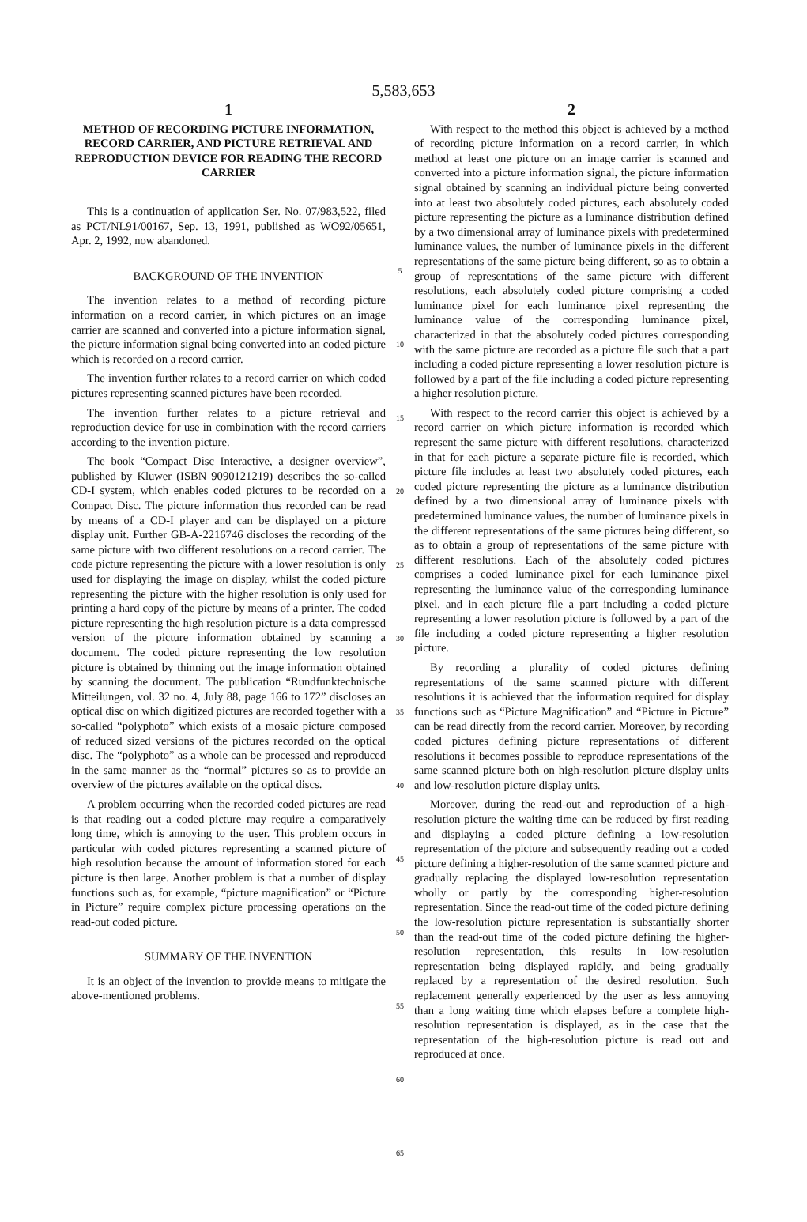5,583,653
1
METHOD OF RECORDING PICTURE INFORMATION, RECORD CARRIER, AND PICTURE RETRIEVAL AND REPRODUCTION DEVICE FOR READING THE RECORD CARRIER
This is a continuation of application Ser. No. 07/983,522, filed as PCT/NL91/00167, Sep. 13, 1991, published as WO92/05651, Apr. 2, 1992, now abandoned.
BACKGROUND OF THE INVENTION
The invention relates to a method of recording picture information on a record carrier, in which pictures on an image carrier are scanned and converted into a picture information signal, the picture information signal being converted into an coded picture which is recorded on a record carrier.
The invention further relates to a record carrier on which coded pictures representing scanned pictures have been recorded.
The invention further relates to a picture retrieval and reproduction device for use in combination with the record carriers according to the invention picture.
The book “Compact Disc Interactive, a designer overview”, published by Kluwer (ISBN 9090121219) describes the so-called CD-I system, which enables coded pictures to be recorded on a Compact Disc. The picture information thus recorded can be read by means of a CD-I player and can be displayed on a picture display unit. Further GB-A-2216746 discloses the recording of the same picture with two different resolutions on a record carrier. The code picture representing the picture with a lower resolution is only used for displaying the image on display, whilst the coded picture representing the picture with the higher resolution is only used for printing a hard copy of the picture by means of a printer. The coded picture representing the high resolution picture is a data compressed version of the picture information obtained by scanning a document. The coded picture representing the low resolution picture is obtained by thinning out the image information obtained by scanning the document. The publication “Rundfunktechnische Mitteilungen, vol. 32 no. 4, July 88, page 166 to 172” discloses an optical disc on which digitized pictures are recorded together with a so-called “polyphoto” which exists of a mosaic picture composed of reduced sized versions of the pictures recorded on the optical disc. The “polyphoto” as a whole can be processed and reproduced in the same manner as the “normal” pictures so as to provide an overview of the pictures available on the optical discs.
A problem occurring when the recorded coded pictures are read is that reading out a coded picture may require a comparatively long time, which is annoying to the user. This problem occurs in particular with coded pictures representing a scanned picture of high resolution because the amount of information stored for each picture is then large. Another problem is that a number of display functions such as, for example, “picture magnification” or “Picture in Picture” require complex picture processing operations on the read-out coded picture.
SUMMARY OF THE INVENTION
It is an object of the invention to provide means to mitigate the above-mentioned problems.
5
10
15
20
25
30
35
40
45
50
55
60
65
2
With respect to the method this object is achieved by a method of recording picture information on a record carrier, in which method at least one picture on an image carrier is scanned and converted into a picture information signal, the picture information signal obtained by scanning an individual picture being converted into at least two absolutely coded pictures, each absolutely coded picture representing the picture as a luminance distribution defined by a two dimensional array of luminance pixels with predetermined luminance values, the number of luminance pixels in the different representations of the same picture being different, so as to obtain a group of representations of the same picture with different resolutions, each absolutely coded picture comprising a coded luminance pixel for each luminance pixel representing the luminance value of the corresponding luminance pixel, characterized in that the absolutely coded pictures corresponding with the same picture are recorded as a picture file such that a part including a coded picture representing a lower resolution picture is followed by a part of the file including a coded picture representing a higher resolution picture.
With respect to the record carrier this object is achieved by a record carrier on which picture information is recorded which represent the same picture with different resolutions, characterized in that for each picture a separate picture file is recorded, which picture file includes at least two absolutely coded pictures, each coded picture representing the picture as a luminance distribution defined by a two dimensional array of luminance pixels with predetermined luminance values, the number of luminance pixels in the different representations of the same pictures being different, so as to obtain a group of representations of the same picture with different resolutions. Each of the absolutely coded pictures comprises a coded luminance pixel for each luminance pixel representing the luminance value of the corresponding luminance pixel, and in each picture file a part including a coded picture representing a lower resolution picture is followed by a part of the file including a coded picture representing a higher resolution picture.
By recording a plurality of coded pictures defining representations of the same scanned picture with different resolutions it is achieved that the information required for display functions such as “Picture Magnification” and “Picture in Picture” can be read directly from the record carrier. Moreover, by recording coded pictures defining picture representations of different resolutions it becomes possible to reproduce representations of the same scanned picture both on high-resolution picture display units and low-resolution picture display units.
Moreover, during the read-out and reproduction of a high-resolution picture the waiting time can be reduced by first reading and displaying a coded picture defining a low-resolution representation of the picture and subsequently reading out a coded picture defining a higher-resolution of the same scanned picture and gradually replacing the displayed low-resolution representation wholly or partly by the corresponding higher-resolution representation. Since the read-out time of the coded picture defining the low-resolution picture representation is substantially shorter than the read-out time of the coded picture defining the higher-resolution representation, this results in low-resolution representation being displayed rapidly, and being gradually replaced by a representation of the desired resolution. Such replacement generally experienced by the user as less annoying than a long waiting time which elapses before a complete high-resolution representation is displayed, as in the case that the representation of the high-resolution picture is read out and reproduced at once.